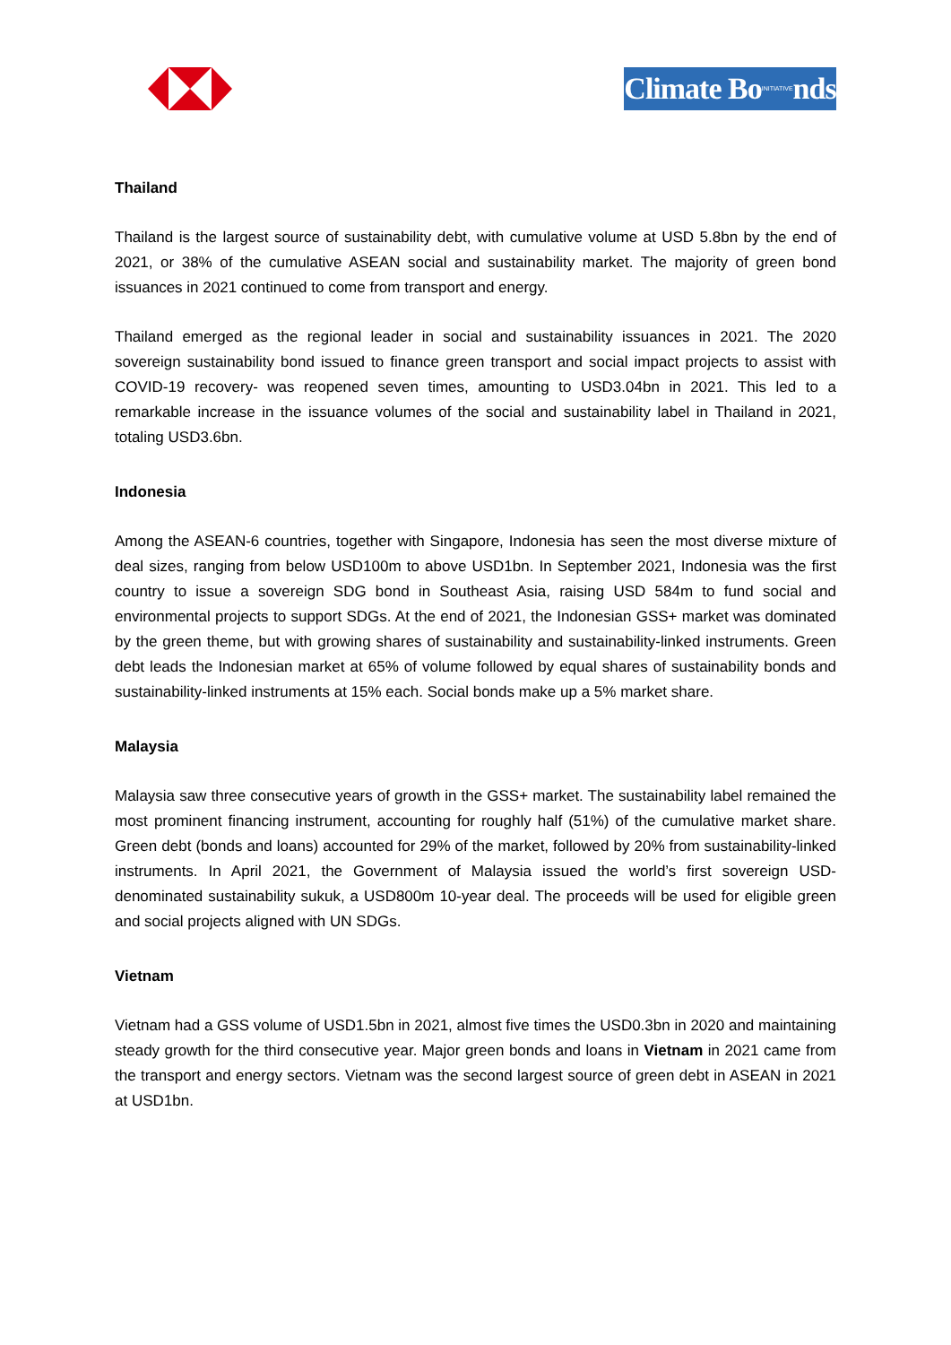Climate BoINITIATIVEnds
Thailand
Thailand is the largest source of sustainability debt, with cumulative volume at USD 5.8bn by the end of 2021, or 38% of the cumulative ASEAN social and sustainability market. The majority of green bond issuances in 2021 continued to come from transport and energy.
Thailand emerged as the regional leader in social and sustainability issuances in 2021. The 2020 sovereign sustainability bond issued to finance green transport and social impact projects to assist with COVID-19 recovery- was reopened seven times, amounting to USD3.04bn in 2021. This led to a remarkable increase in the issuance volumes of the social and sustainability label in Thailand in 2021, totaling USD3.6bn.
Indonesia
Among the ASEAN-6 countries, together with Singapore, Indonesia has seen the most diverse mixture of deal sizes, ranging from below USD100m to above USD1bn. In September 2021, Indonesia was the first country to issue a sovereign SDG bond in Southeast Asia, raising USD 584m to fund social and environmental projects to support SDGs. At the end of 2021, the Indonesian GSS+ market was dominated by the green theme, but with growing shares of sustainability and sustainability-linked instruments. Green debt leads the Indonesian market at 65% of volume followed by equal shares of sustainability bonds and sustainability-linked instruments at 15% each. Social bonds make up a 5% market share.
Malaysia
Malaysia saw three consecutive years of growth in the GSS+ market. The sustainability label remained the most prominent financing instrument, accounting for roughly half (51%) of the cumulative market share. Green debt (bonds and loans) accounted for 29% of the market, followed by 20% from sustainability-linked instruments. In April 2021, the Government of Malaysia issued the world’s first sovereign USD-denominated sustainability sukuk, a USD800m 10-year deal. The proceeds will be used for eligible green and social projects aligned with UN SDGs.
Vietnam
Vietnam had a GSS volume of USD1.5bn in 2021, almost five times the USD0.3bn in 2020 and maintaining steady growth for the third consecutive year. Major green bonds and loans in Vietnam in 2021 came from the transport and energy sectors. Vietnam was the second largest source of green debt in ASEAN in 2021 at USD1bn.